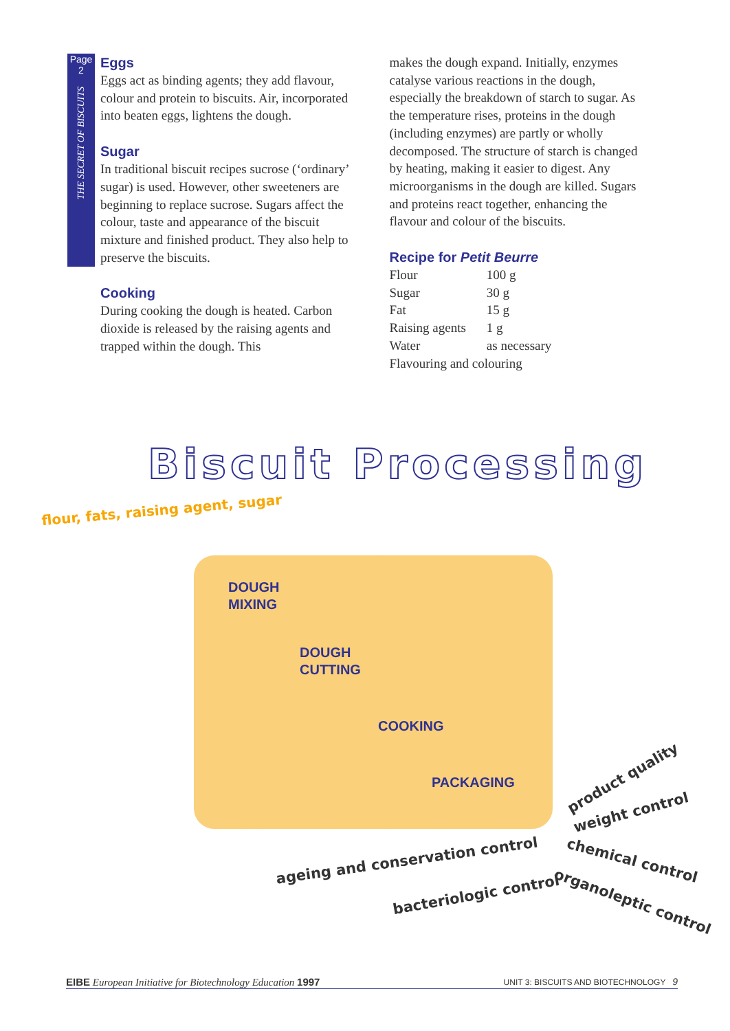Page
2
THE SECRET OF BISCUITS
Eggs
Eggs act as binding agents; they add flavour, colour and protein to biscuits. Air, incorporated into beaten eggs, lightens the dough.
Sugar
In traditional biscuit recipes sucrose (‘ordinary’ sugar) is used. However, other sweeteners are beginning to replace sucrose. Sugars affect the colour, taste and appearance of the biscuit mixture and finished product. They also help to preserve the biscuits.
Cooking
During cooking the dough is heated. Carbon dioxide is released by the raising agents and trapped within the dough. This
makes the dough expand. Initially, enzymes catalyse various reactions in the dough, especially the breakdown of starch to sugar. As the temperature rises, proteins in the dough (including enzymes) are partly or wholly decomposed. The structure of starch is changed by heating, making it easier to digest. Any microorganisms in the dough are killed. Sugars and proteins react together, enhancing the flavour and colour of the biscuits.
Recipe for Petit Beurre
| Flour | 100 g |
| Sugar | 30 g |
| Fat | 15 g |
| Raising agents | 1 g |
| Water | as necessary |
| Flavouring and colouring | |
Biscuit Processing
flour, fats, raising agent, sugar
DOUGH
MIXING
DOUGH
CUTTING
COOKING
PACKAGING product quality
weight control
ageing and conservation control
chemical control
bacteriologic control organoleptic control
EIBE European Initiative for Biotechnology Education 1997 UNIT 3: BISCUITS AND BIOTECHNOLOGY 9